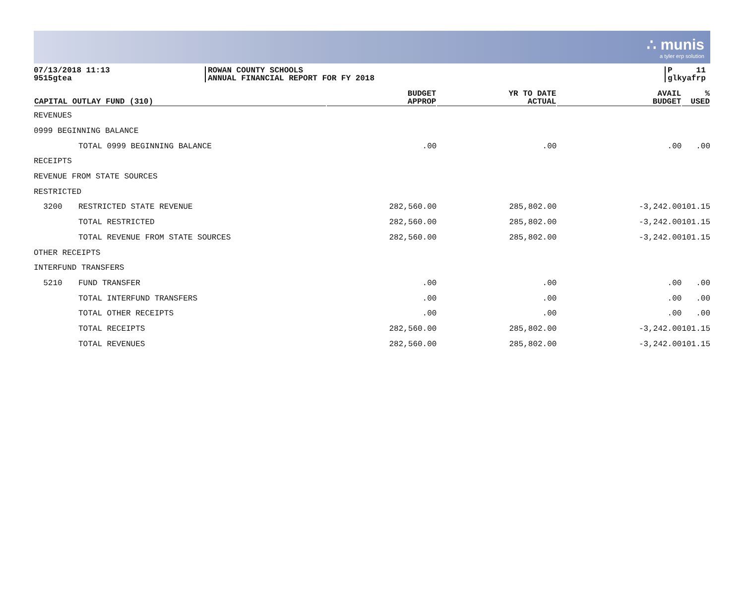∴ munis
a tyler erp solution
07/13/2018 11:13
9515gtea
ROWAN COUNTY SCHOOLS
ANNUAL FINANCIAL REPORT FOR FY 2018
P 11
glkyafrp
| CAPITAL OUTLAY FUND (310) | | BUDGET APPROP | YR TO DATE ACTUAL | AVAIL BUDGET | % USED |
| --- | --- | --- | --- | --- | --- |
| REVENUES | | | | | |
| 0999 BEGINNING BALANCE | | | | | |
| | TOTAL 0999 BEGINNING BALANCE | .00 | .00 | .00 | .00 |
| RECEIPTS | | | | | |
| REVENUE FROM STATE SOURCES | | | | | |
| RESTRICTED | | | | | |
| 3200 | RESTRICTED STATE REVENUE | 282,560.00 | 285,802.00 | -3,242.00 | 101.15 |
| | TOTAL RESTRICTED | 282,560.00 | 285,802.00 | -3,242.00 | 101.15 |
| | TOTAL REVENUE FROM STATE SOURCES | 282,560.00 | 285,802.00 | -3,242.00 | 101.15 |
| OTHER RECEIPTS | | | | | |
| INTERFUND TRANSFERS | | | | | |
| 5210 | FUND TRANSFER | .00 | .00 | .00 | .00 |
| | TOTAL INTERFUND TRANSFERS | .00 | .00 | .00 | .00 |
| | TOTAL OTHER RECEIPTS | .00 | .00 | .00 | .00 |
| | TOTAL RECEIPTS | 282,560.00 | 285,802.00 | -3,242.00 | 101.15 |
| | TOTAL REVENUES | 282,560.00 | 285,802.00 | -3,242.00 | 101.15 |